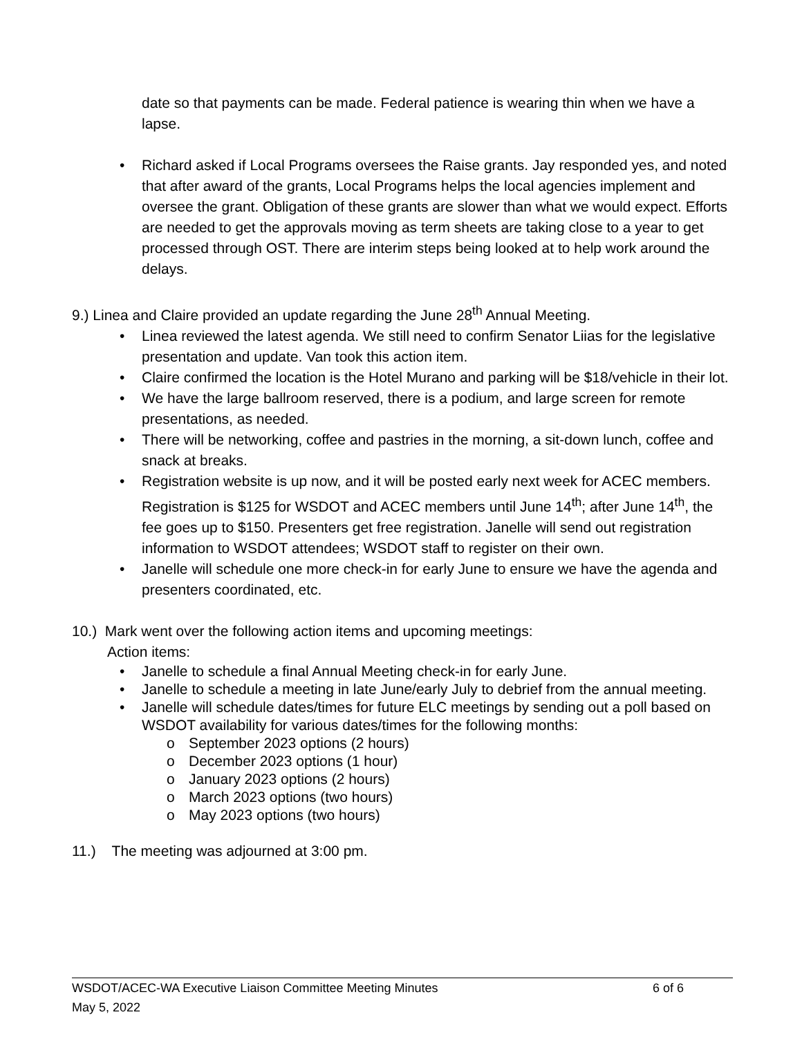date so that payments can be made. Federal patience is wearing thin when we have a lapse.
• Richard asked if Local Programs oversees the Raise grants. Jay responded yes, and noted that after award of the grants, Local Programs helps the local agencies implement and oversee the grant. Obligation of these grants are slower than what we would expect. Efforts are needed to get the approvals moving as term sheets are taking close to a year to get processed through OST. There are interim steps being looked at to help work around the delays.
9.) Linea and Claire provided an update regarding the June 28<sup>th</sup> Annual Meeting.
• Linea reviewed the latest agenda. We still need to confirm Senator Liias for the legislative presentation and update. Van took this action item.
• Claire confirmed the location is the Hotel Murano and parking will be $18/vehicle in their lot.
• We have the large ballroom reserved, there is a podium, and large screen for remote presentations, as needed.
• There will be networking, coffee and pastries in the morning, a sit-down lunch, coffee and snack at breaks.
• Registration website is up now, and it will be posted early next week for ACEC members. Registration is $125 for WSDOT and ACEC members until June 14<sup>th</sup>; after June 14<sup>th</sup>, the fee goes up to $150. Presenters get free registration. Janelle will send out registration information to WSDOT attendees; WSDOT staff to register on their own.
• Janelle will schedule one more check-in for early June to ensure we have the agenda and presenters coordinated, etc.
10.) Mark went over the following action items and upcoming meetings:
Action items:
• Janelle to schedule a final Annual Meeting check-in for early June.
• Janelle to schedule a meeting in late June/early July to debrief from the annual meeting.
• Janelle will schedule dates/times for future ELC meetings by sending out a poll based on WSDOT availability for various dates/times for the following months:
o September 2023 options (2 hours)
o December 2023 options (1 hour)
o January 2023 options (2 hours)
o March 2023 options (two hours)
o May 2023 options (two hours)
11.) The meeting was adjourned at 3:00 pm.
WSDOT/ACEC-WA Executive Liaison Committee Meeting Minutes 6 of 6
May 5, 2022